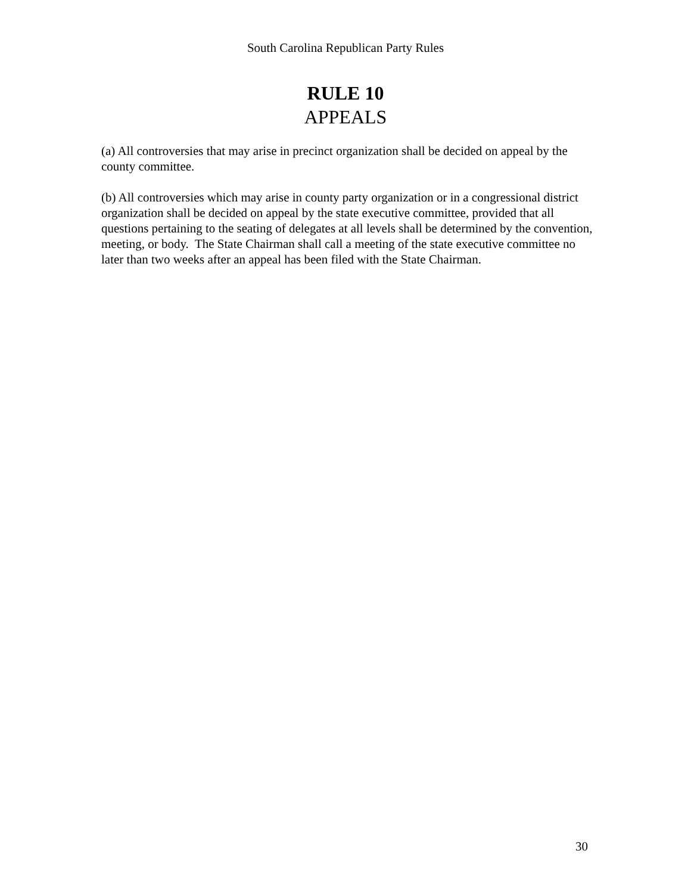South Carolina Republican Party Rules
RULE 10
APPEALS
(a) All controversies that may arise in precinct organization shall be decided on appeal by the county committee.
(b) All controversies which may arise in county party organization or in a congressional district organization shall be decided on appeal by the state executive committee, provided that all questions pertaining to the seating of delegates at all levels shall be determined by the convention, meeting, or body. The State Chairman shall call a meeting of the state executive committee no later than two weeks after an appeal has been filed with the State Chairman.
30